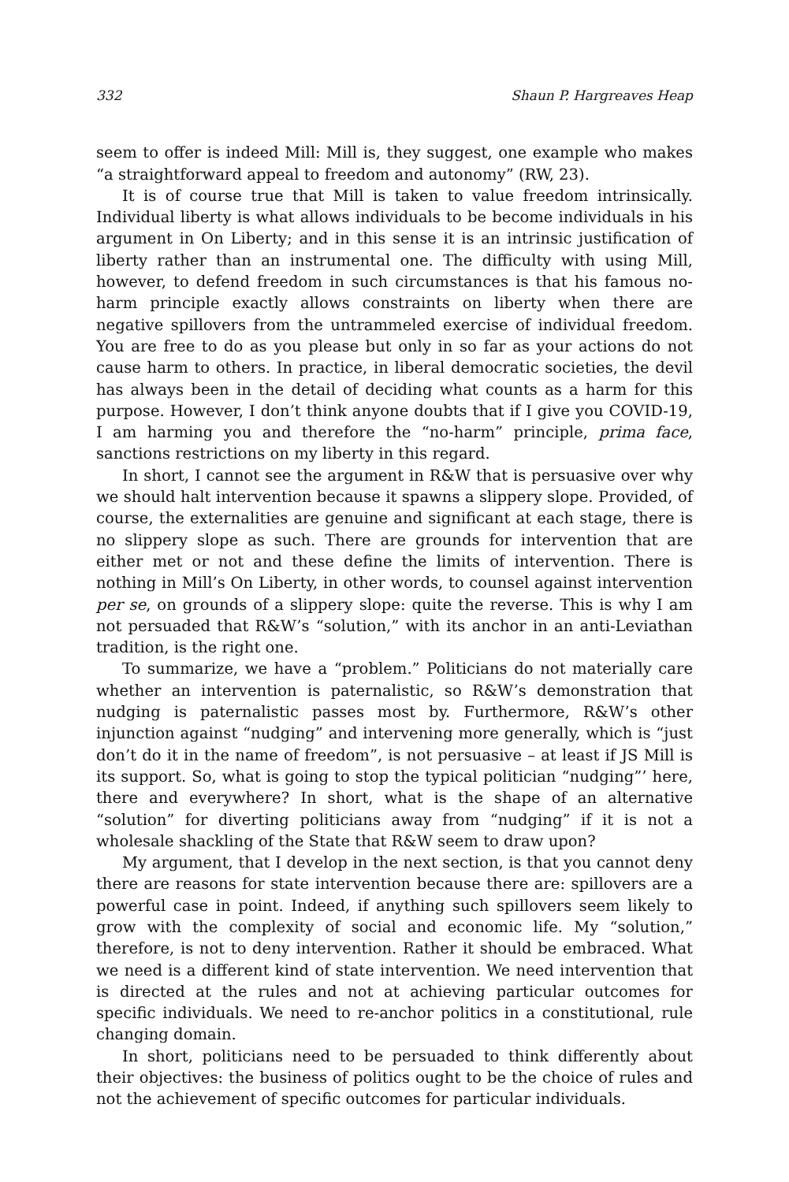332 Shaun P. Hargreaves Heap
seem to offer is indeed Mill: Mill is, they suggest, one example who makes “a straightforward appeal to freedom and autonomy” (RW, 23).
It is of course true that Mill is taken to value freedom intrinsically. Individual liberty is what allows individuals to be become individuals in his argument in On Liberty; and in this sense it is an intrinsic justification of liberty rather than an instrumental one. The difficulty with using Mill, however, to defend freedom in such circumstances is that his famous no-harm principle exactly allows constraints on liberty when there are negative spillovers from the untrammeled exercise of individual freedom. You are free to do as you please but only in so far as your actions do not cause harm to others. In practice, in liberal democratic societies, the devil has always been in the detail of deciding what counts as a harm for this purpose. However, I don’t think anyone doubts that if I give you COVID-19, I am harming you and therefore the “no-harm” principle, prima face, sanctions restrictions on my liberty in this regard.
In short, I cannot see the argument in R&W that is persuasive over why we should halt intervention because it spawns a slippery slope. Provided, of course, the externalities are genuine and significant at each stage, there is no slippery slope as such. There are grounds for intervention that are either met or not and these define the limits of intervention. There is nothing in Mill’s On Liberty, in other words, to counsel against intervention per se, on grounds of a slippery slope: quite the reverse. This is why I am not persuaded that R&W’s “solution,” with its anchor in an anti-Leviathan tradition, is the right one.
To summarize, we have a “problem.” Politicians do not materially care whether an intervention is paternalistic, so R&W’s demonstration that nudging is paternalistic passes most by. Furthermore, R&W’s other injunction against “nudging” and intervening more generally, which is “just don’t do it in the name of freedom”, is not persuasive – at least if JS Mill is its support. So, what is going to stop the typical politician “nudging”’ here, there and everywhere? In short, what is the shape of an alternative “solution” for diverting politicians away from “nudging” if it is not a wholesale shackling of the State that R&W seem to draw upon?
My argument, that I develop in the next section, is that you cannot deny there are reasons for state intervention because there are: spillovers are a powerful case in point. Indeed, if anything such spillovers seem likely to grow with the complexity of social and economic life. My “solution,” therefore, is not to deny intervention. Rather it should be embraced. What we need is a different kind of state intervention. We need intervention that is directed at the rules and not at achieving particular outcomes for specific individuals. We need to re-anchor politics in a constitutional, rule changing domain.
In short, politicians need to be persuaded to think differently about their objectives: the business of politics ought to be the choice of rules and not the achievement of specific outcomes for particular individuals.